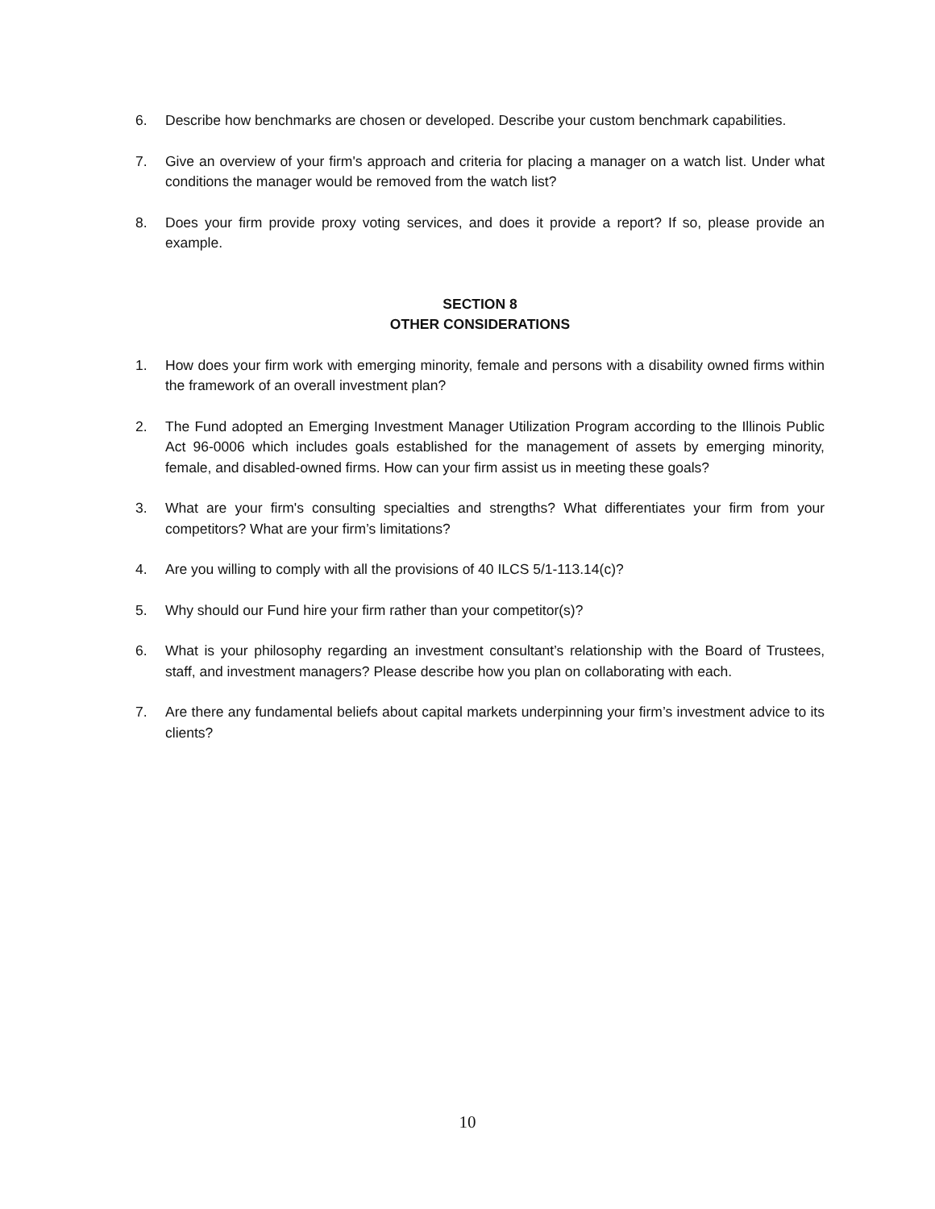6. Describe how benchmarks are chosen or developed. Describe your custom benchmark capabilities.
7. Give an overview of your firm's approach and criteria for placing a manager on a watch list. Under what conditions the manager would be removed from the watch list?
8. Does your firm provide proxy voting services, and does it provide a report? If so, please provide an example.
SECTION 8
OTHER CONSIDERATIONS
1. How does your firm work with emerging minority, female and persons with a disability owned firms within the framework of an overall investment plan?
2. The Fund adopted an Emerging Investment Manager Utilization Program according to the Illinois Public Act 96-0006 which includes goals established for the management of assets by emerging minority, female, and disabled-owned firms. How can your firm assist us in meeting these goals?
3. What are your firm's consulting specialties and strengths? What differentiates your firm from your competitors? What are your firm’s limitations?
4. Are you willing to comply with all the provisions of 40 ILCS 5/1-113.14(c)?
5. Why should our Fund hire your firm rather than your competitor(s)?
6. What is your philosophy regarding an investment consultant’s relationship with the Board of Trustees, staff, and investment managers? Please describe how you plan on collaborating with each.
7. Are there any fundamental beliefs about capital markets underpinning your firm’s investment advice to its clients?
10